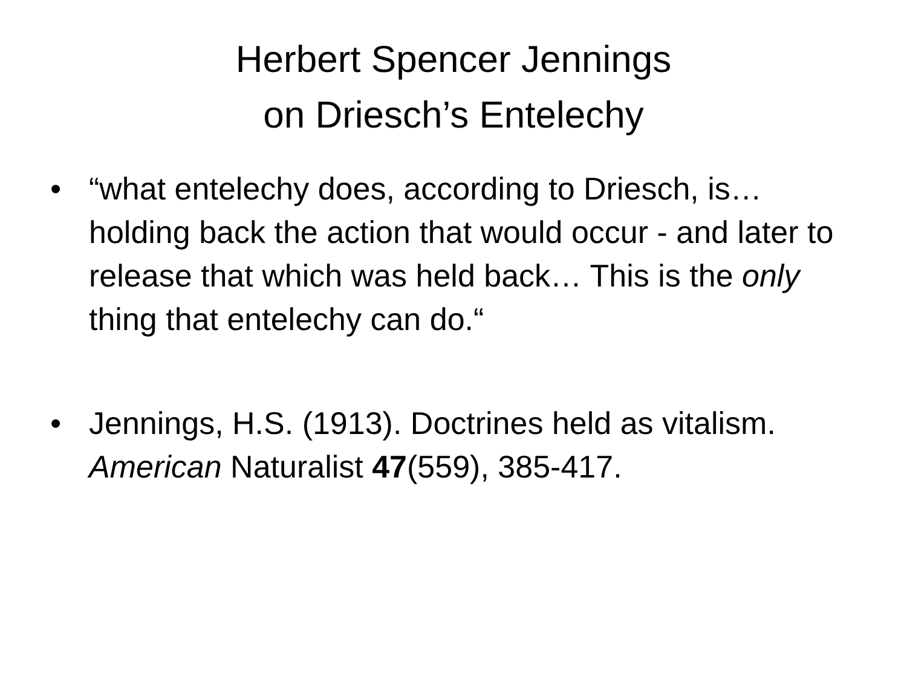Herbert Spencer Jennings
on Driesch’s Entelechy
• “what entelechy does, according to Driesch, is… holding back the action that would occur - and later to release that which was held back… This is the only thing that entelechy can do.“
• Jennings, H.S. (1913). Doctrines held as vitalism. American Naturalist 47(559), 385-417.